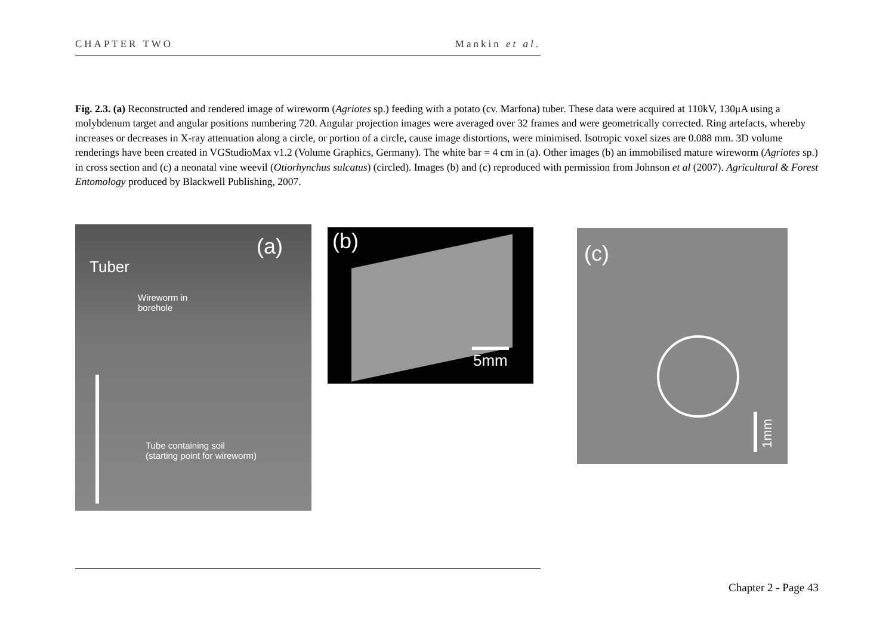CHAPTER TWO Mankin et al.
Fig. 2.3. (a) Reconstructed and rendered image of wireworm (Agriotes sp.) feeding with a potato (cv. Marfona) tuber. These data were acquired at 110kV, 130μA using a molybdenum target and angular positions numbering 720. Angular projection images were averaged over 32 frames and were geometrically corrected. Ring artefacts, whereby increases or decreases in X-ray attenuation along a circle, or portion of a circle, cause image distortions, were minimised. Isotropic voxel sizes are 0.088 mm. 3D volume renderings have been created in VGStudioMax v1.2 (Volume Graphics, Germany). The white bar = 4 cm in (a). Other images (b) an immobilised mature wireworm (Agriotes sp.) in cross section and (c) a neonatal vine weevil (Otiorhynchus sulcatus) (circled). Images (b) and (c) reproduced with permission from Johnson et al (2007). Agricultural & Forest Entomology produced by Blackwell Publishing, 2007.
(a)
Tuber
Wireworm in
borehole
Tube containing soil
(starting point for wireworm)
(b)
5mm
(c)
1mm
Chapter 2 - Page 43